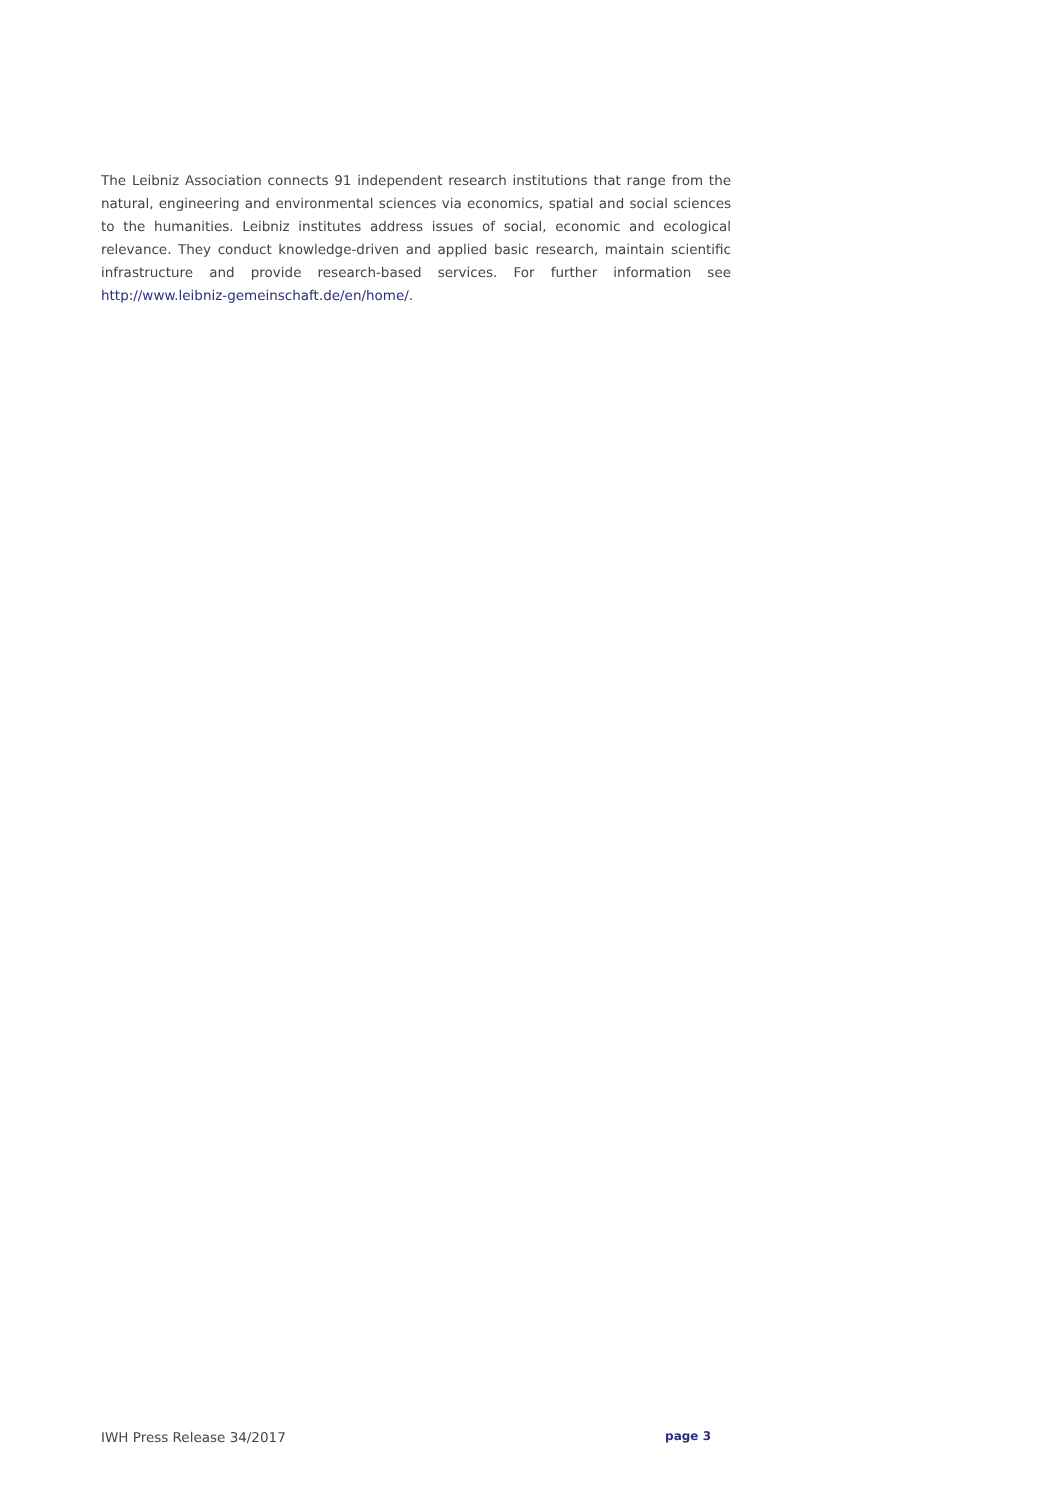The Leibniz Association connects 91 independent research institutions that range from the natural, engineering and environmental sciences via economics, spatial and social sciences to the humanities. Leibniz institutes address issues of social, economic and ecological relevance. They conduct knowledge-driven and applied basic research, maintain scientific infrastructure and provide research-based services. For further information see http://www.leibniz-gemeinschaft.de/en/home/.
IWH Press Release 34/2017 page 3